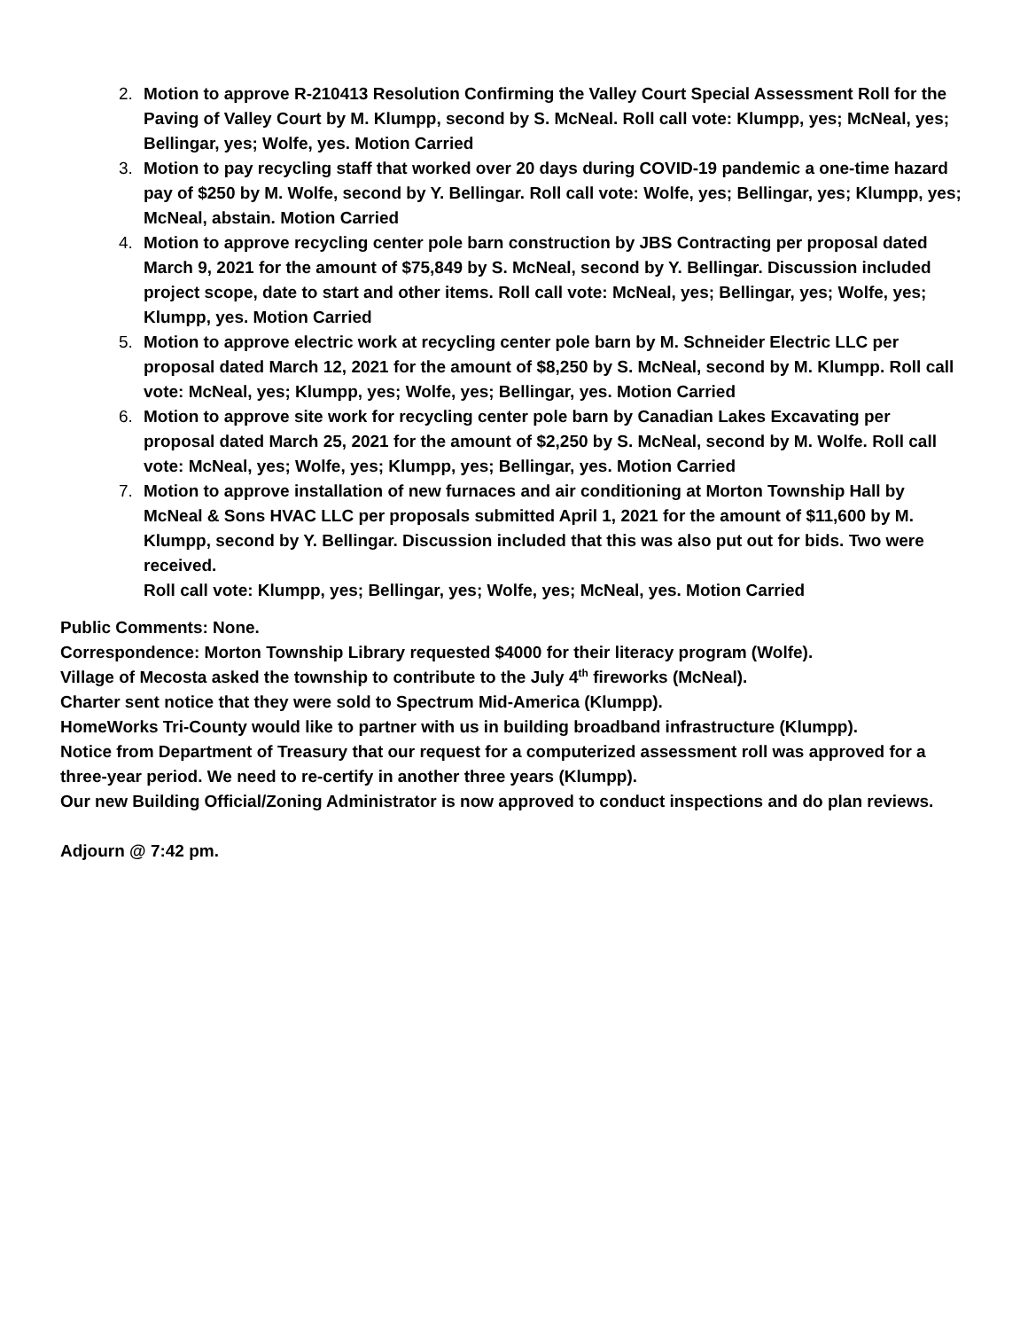2. Motion to approve R-210413 Resolution Confirming the Valley Court Special Assessment Roll for the Paving of Valley Court by M. Klumpp, second by S. McNeal. Roll call vote: Klumpp, yes; McNeal, yes; Bellingar, yes; Wolfe, yes. Motion Carried
3. Motion to pay recycling staff that worked over 20 days during COVID-19 pandemic a one-time hazard pay of $250 by M. Wolfe, second by Y. Bellingar. Roll call vote: Wolfe, yes; Bellingar, yes; Klumpp, yes; McNeal, abstain. Motion Carried
4. Motion to approve recycling center pole barn construction by JBS Contracting per proposal dated March 9, 2021 for the amount of $75,849 by S. McNeal, second by Y. Bellingar. Discussion included project scope, date to start and other items. Roll call vote: McNeal, yes; Bellingar, yes; Wolfe, yes; Klumpp, yes. Motion Carried
5. Motion to approve electric work at recycling center pole barn by M. Schneider Electric LLC per proposal dated March 12, 2021 for the amount of $8,250 by S. McNeal, second by M. Klumpp. Roll call vote: McNeal, yes; Klumpp, yes; Wolfe, yes; Bellingar, yes. Motion Carried
6. Motion to approve site work for recycling center pole barn by Canadian Lakes Excavating per proposal dated March 25, 2021 for the amount of $2,250 by S. McNeal, second by M. Wolfe. Roll call vote: McNeal, yes; Wolfe, yes; Klumpp, yes; Bellingar, yes. Motion Carried
7. Motion to approve installation of new furnaces and air conditioning at Morton Township Hall by McNeal & Sons HVAC LLC per proposals submitted April 1, 2021 for the amount of $11,600 by M. Klumpp, second by Y. Bellingar. Discussion included that this was also put out for bids. Two were received.
Roll call vote: Klumpp, yes; Bellingar, yes; Wolfe, yes; McNeal, yes. Motion Carried
Public Comments: None.
Correspondence: Morton Township Library requested $4000 for their literacy program (Wolfe).
Village of Mecosta asked the township to contribute to the July 4<sup>th</sup> fireworks (McNeal).
Charter sent notice that they were sold to Spectrum Mid-America (Klumpp).
HomeWorks Tri-County would like to partner with us in building broadband infrastructure (Klumpp).
Notice from Department of Treasury that our request for a computerized assessment roll was approved for a three-year period. We need to re-certify in another three years (Klumpp).
Our new Building Official/Zoning Administrator is now approved to conduct inspections and do plan reviews.
Adjourn @ 7:42 pm.